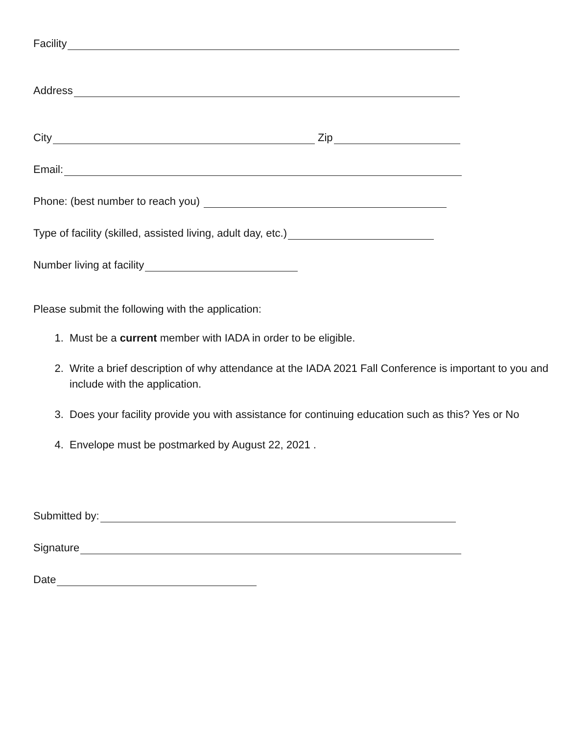Facility
Address
City Zip
Email:
Phone: (best number to reach you)
Type of facility (skilled, assisted living, adult day, etc.)
Number living at facility
Please submit the following with the application:
1. Must be a current member with IADA in order to be eligible.
2. Write a brief description of why attendance at the IADA 2021 Fall Conference is important to you and include with the application.
3. Does your facility provide you with assistance for continuing education such as this? Yes or No
4. Envelope must be postmarked by August 22, 2021 .
Submitted by:
Signature
Date